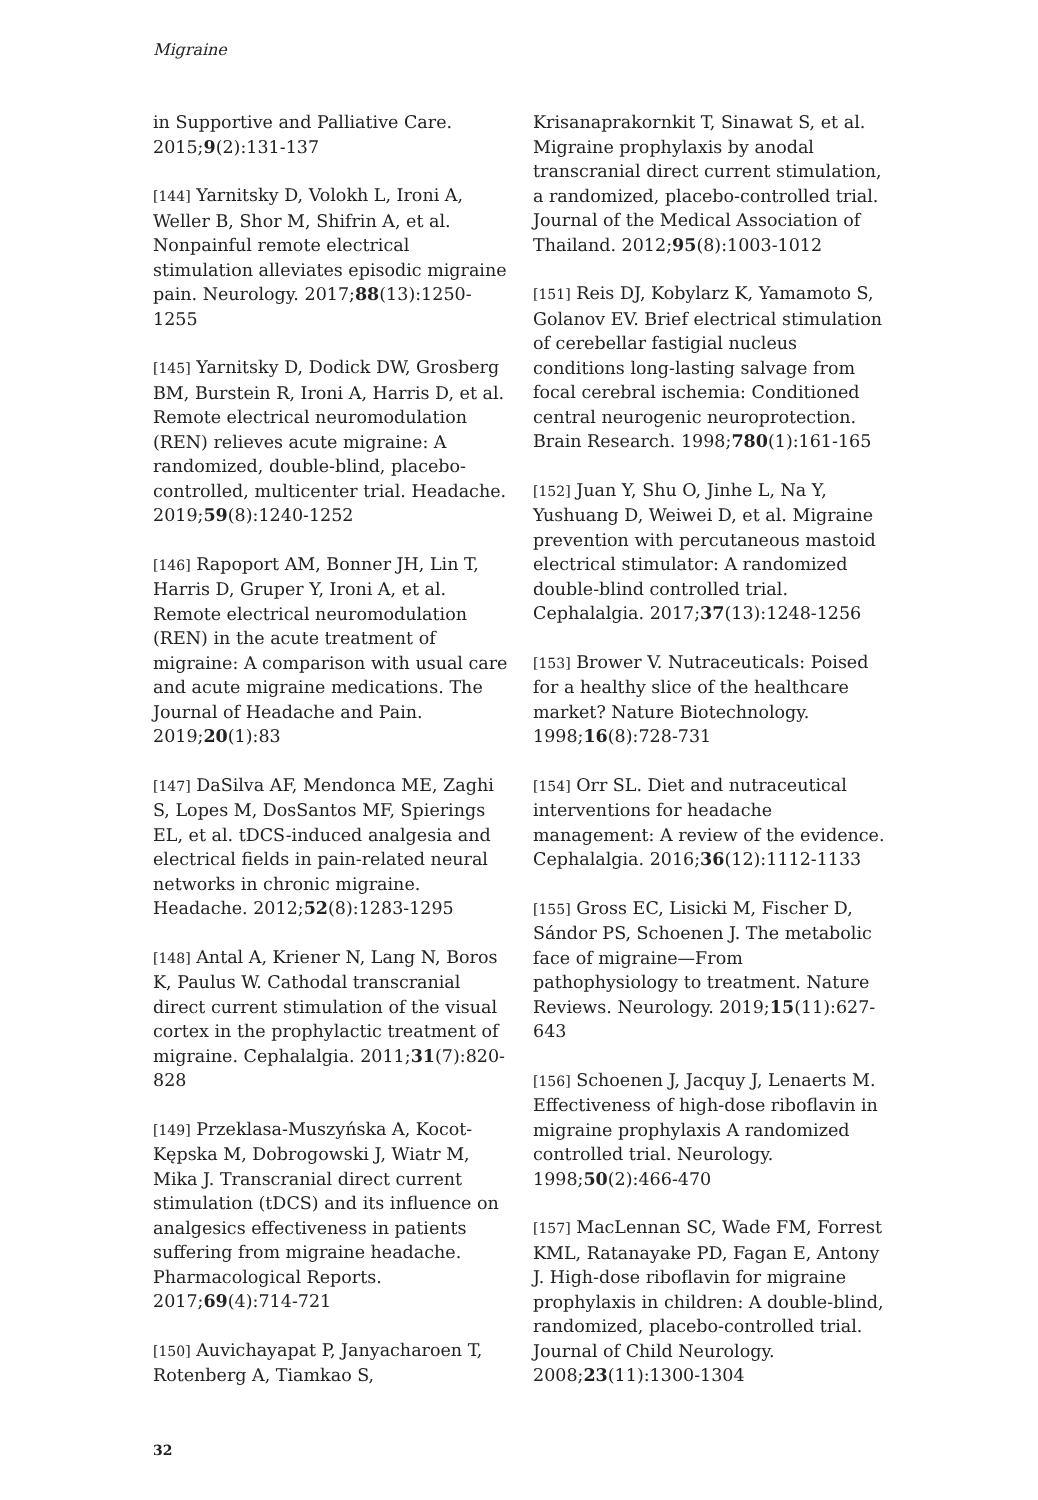Migraine
in Supportive and Palliative Care. 2015;9(2):131-137
[144] Yarnitsky D, Volokh L, Ironi A, Weller B, Shor M, Shifrin A, et al. Nonpainful remote electrical stimulation alleviates episodic migraine pain. Neurology. 2017;88(13):1250-1255
[145] Yarnitsky D, Dodick DW, Grosberg BM, Burstein R, Ironi A, Harris D, et al. Remote electrical neuromodulation (REN) relieves acute migraine: A randomized, double-blind, placebo-controlled, multicenter trial. Headache. 2019;59(8):1240-1252
[146] Rapoport AM, Bonner JH, Lin T, Harris D, Gruper Y, Ironi A, et al. Remote electrical neuromodulation (REN) in the acute treatment of migraine: A comparison with usual care and acute migraine medications. The Journal of Headache and Pain. 2019;20(1):83
[147] DaSilva AF, Mendonca ME, Zaghi S, Lopes M, DosSantos MF, Spierings EL, et al. tDCS-induced analgesia and electrical fields in pain-related neural networks in chronic migraine. Headache. 2012;52(8):1283-1295
[148] Antal A, Kriener N, Lang N, Boros K, Paulus W. Cathodal transcranial direct current stimulation of the visual cortex in the prophylactic treatment of migraine. Cephalalgia. 2011;31(7):820-828
[149] Przeklasa-Muszyńska A, Kocot-Kępska M, Dobrogowski J, Wiatr M, Mika J. Transcranial direct current stimulation (tDCS) and its influence on analgesics effectiveness in patients suffering from migraine headache. Pharmacological Reports. 2017;69(4):714-721
[150] Auvichayapat P, Janyacharoen T, Rotenberg A, Tiamkao S,
Krisanaprakornkit T, Sinawat S, et al. Migraine prophylaxis by anodal transcranial direct current stimulation, a randomized, placebo-controlled trial. Journal of the Medical Association of Thailand. 2012;95(8):1003-1012
[151] Reis DJ, Kobylarz K, Yamamoto S, Golanov EV. Brief electrical stimulation of cerebellar fastigial nucleus conditions long-lasting salvage from focal cerebral ischemia: Conditioned central neurogenic neuroprotection. Brain Research. 1998;780(1):161-165
[152] Juan Y, Shu O, Jinhe L, Na Y, Yushuang D, Weiwei D, et al. Migraine prevention with percutaneous mastoid electrical stimulator: A randomized double-blind controlled trial. Cephalalgia. 2017;37(13):1248-1256
[153] Brower V. Nutraceuticals: Poised for a healthy slice of the healthcare market? Nature Biotechnology. 1998;16(8):728-731
[154] Orr SL. Diet and nutraceutical interventions for headache management: A review of the evidence. Cephalalgia. 2016;36(12):1112-1133
[155] Gross EC, Lisicki M, Fischer D, Sándor PS, Schoenen J. The metabolic face of migraine—From pathophysiology to treatment. Nature Reviews. Neurology. 2019;15(11):627-643
[156] Schoenen J, Jacquy J, Lenaerts M. Effectiveness of high-dose riboflavin in migraine prophylaxis A randomized controlled trial. Neurology. 1998;50(2):466-470
[157] MacLennan SC, Wade FM, Forrest KML, Ratanayake PD, Fagan E, Antony J. High-dose riboflavin for migraine prophylaxis in children: A double-blind, randomized, placebo-controlled trial. Journal of Child Neurology. 2008;23(11):1300-1304
32